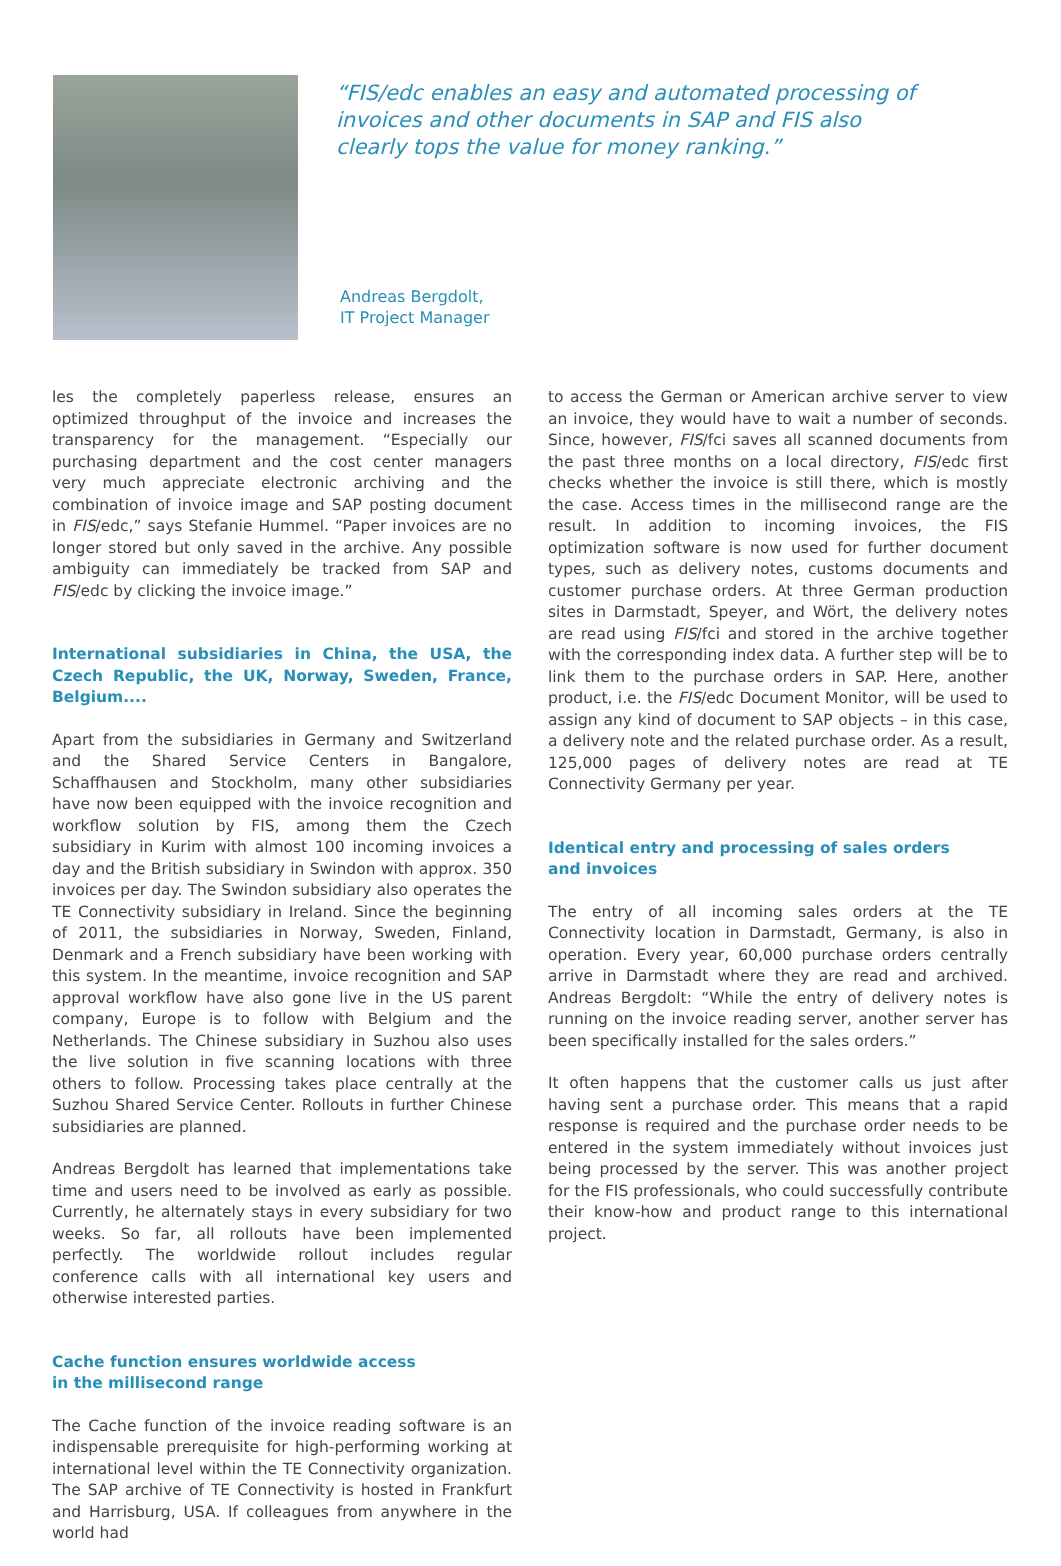“FIS/edc enables an easy and automated processing of invoices and other documents in SAP and FIS also clearly tops the value for money ranking.”
Andreas Bergdolt,
IT Project Manager
les the completely paperless release, ensures an optimized throughput of the invoice and increases the transparency for the management. “Especially our purchasing department and the cost center managers very much appreciate electronic archiving and the combination of invoice image and SAP posting document in FIS/edc,” says Stefanie Hummel. “Paper invoices are no longer stored but only saved in the archive. Any possible ambiguity can immediately be tracked from SAP and FIS/edc by clicking the invoice image.”
International subsidiaries in China, the USA, the Czech Republic, the UK, Norway, Sweden, France, Belgium....
Apart from the subsidiaries in Germany and Switzerland and the Shared Service Centers in Bangalore, Schaffhausen and Stockholm, many other subsidiaries have now been equipped with the invoice recognition and workflow solution by FIS, among them the Czech subsidiary in Kurim with almost 100 incoming invoices a day and the British subsidiary in Swindon with approx. 350 invoices per day. The Swindon subsidiary also operates the TE Connectivity subsidiary in Ireland. Since the beginning of 2011, the subsidiaries in Norway, Sweden, Finland, Denmark and a French subsidiary have been working with this system. In the meantime, invoice recognition and SAP approval workflow have also gone live in the US parent company, Europe is to follow with Belgium and the Netherlands. The Chinese subsidiary in Suzhou also uses the live solution in five scanning locations with three others to follow. Processing takes place centrally at the Suzhou Shared Service Center. Rollouts in further Chinese subsidiaries are planned.
Andreas Bergdolt has learned that implementations take time and users need to be involved as early as possible. Currently, he alternately stays in every subsidiary for two weeks. So far, all rollouts have been implemented perfectly. The worldwide rollout includes regular conference calls with all international key users and otherwise interested parties.
Cache function ensures worldwide access
in the millisecond range
The Cache function of the invoice reading software is an indispensable prerequisite for high-performing working at international level within the TE Connectivity organization. The SAP archive of TE Connectivity is hosted in Frankfurt and Harrisburg, USA. If colleagues from anywhere in the world had
to access the German or American archive server to view an invoice, they would have to wait a number of seconds. Since, however, FIS/fci saves all scanned documents from the past three months on a local directory, FIS/edc first checks whether the invoice is still there, which is mostly the case. Access times in the millisecond range are the result. In addition to incoming invoices, the FIS optimization software is now used for further document types, such as delivery notes, customs documents and customer purchase orders. At three German production sites in Darmstadt, Speyer, and Wört, the delivery notes are read using FIS/fci and stored in the archive together with the corresponding index data. A further step will be to link them to the purchase orders in SAP. Here, another product, i.e. the FIS/edc Document Monitor, will be used to assign any kind of document to SAP objects – in this case, a delivery note and the related purchase order. As a result, 125,000 pages of delivery notes are read at TE Connectivity Germany per year.
Identical entry and processing of sales orders
and invoices
The entry of all incoming sales orders at the TE Connectivity location in Darmstadt, Germany, is also in operation. Every year, 60,000 purchase orders centrally arrive in Darmstadt where they are read and archived. Andreas Bergdolt: “While the entry of delivery notes is running on the invoice reading server, another server has been specifically installed for the sales orders.”
It often happens that the customer calls us just after having sent a purchase order. This means that a rapid response is required and the purchase order needs to be entered in the system immediately without invoices just being processed by the server. This was another project for the FIS professionals, who could successfully contribute their know-how and product range to this international project.